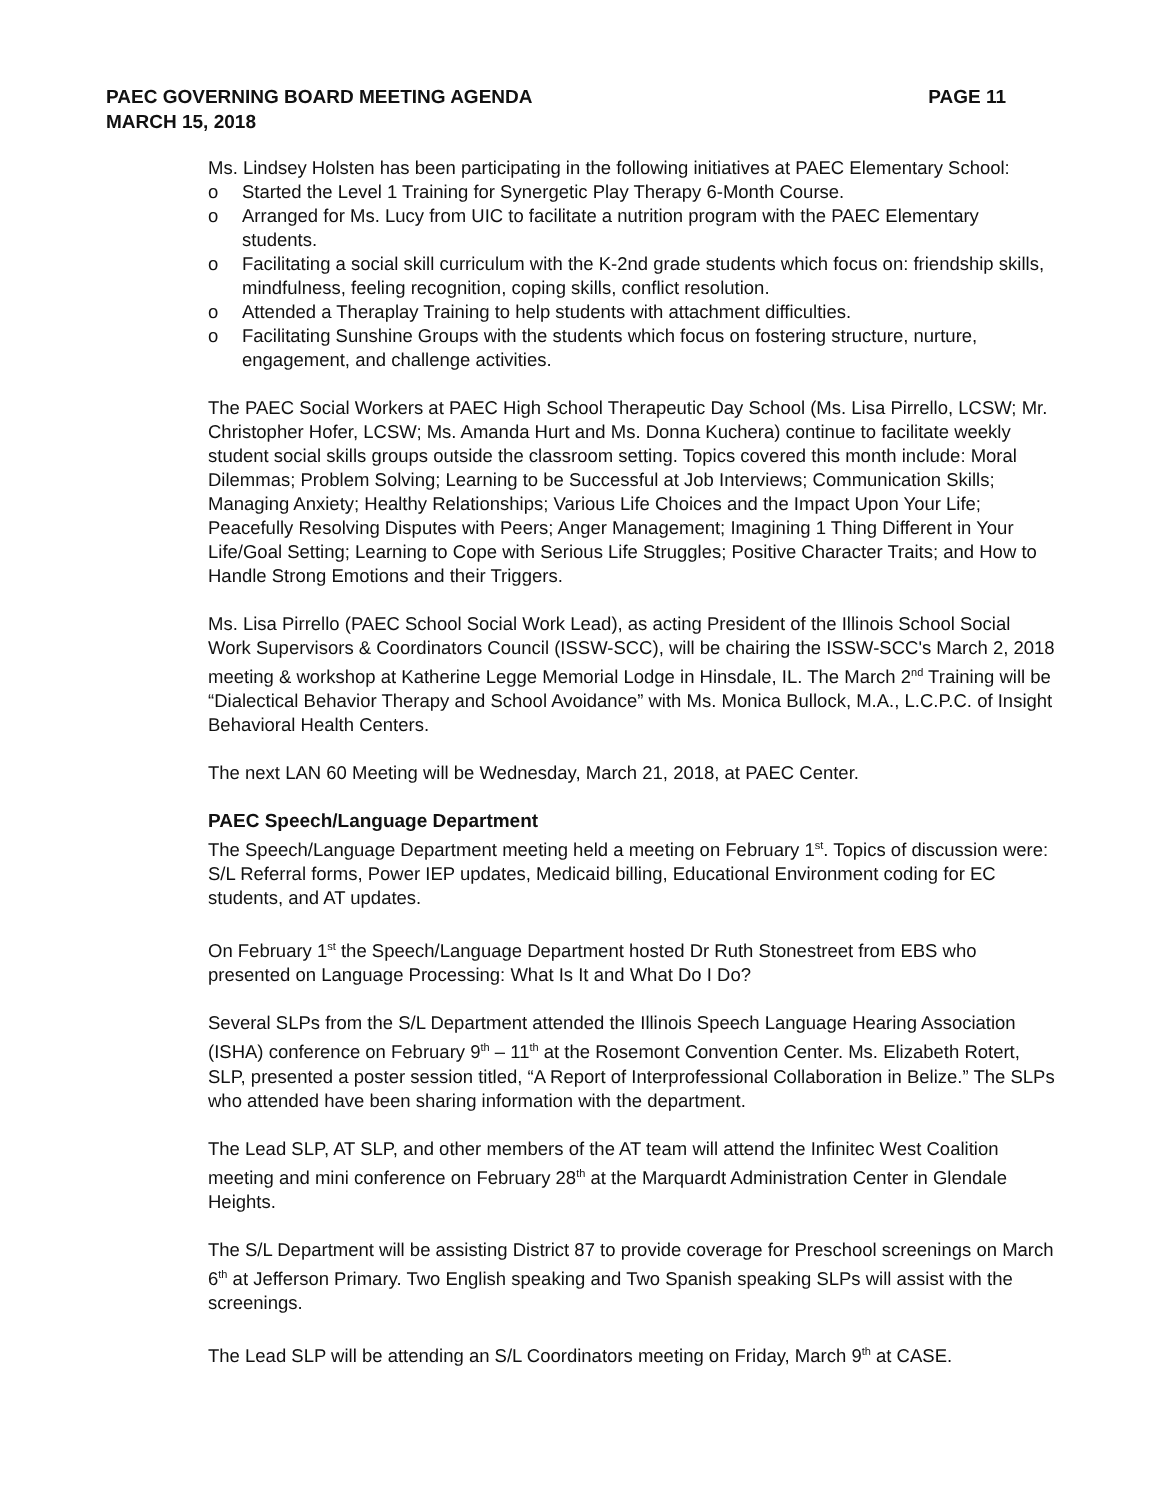PAGE 11 PAEC GOVERNING BOARD MEETING AGENDA
MARCH 15, 2018
Ms. Lindsey Holsten has been participating in the following initiatives at PAEC Elementary School:
o Started the Level 1 Training for Synergetic Play Therapy 6-Month Course.
o Arranged for Ms. Lucy from UIC to facilitate a nutrition program with the PAEC Elementary students.
o Facilitating a social skill curriculum with the K-2nd grade students which focus on: friendship skills, mindfulness, feeling recognition, coping skills, conflict resolution.
o Attended a Theraplay Training to help students with attachment difficulties.
o Facilitating Sunshine Groups with the students which focus on fostering structure, nurture, engagement, and challenge activities.
The PAEC Social Workers at PAEC High School Therapeutic Day School (Ms. Lisa Pirrello, LCSW; Mr. Christopher Hofer, LCSW; Ms. Amanda Hurt and Ms. Donna Kuchera) continue to facilitate weekly student social skills groups outside the classroom setting. Topics covered this month include: Moral Dilemmas; Problem Solving; Learning to be Successful at Job Interviews; Communication Skills; Managing Anxiety; Healthy Relationships; Various Life Choices and the Impact Upon Your Life; Peacefully Resolving Disputes with Peers; Anger Management; Imagining 1 Thing Different in Your Life/Goal Setting; Learning to Cope with Serious Life Struggles; Positive Character Traits; and How to Handle Strong Emotions and their Triggers.
Ms. Lisa Pirrello (PAEC School Social Work Lead), as acting President of the Illinois School Social Work Supervisors & Coordinators Council (ISSW-SCC), will be chairing the ISSW-SCC's March 2, 2018 meeting & workshop at Katherine Legge Memorial Lodge in Hinsdale, IL. The March 2<sup>nd</sup> Training will be “Dialectical Behavior Therapy and School Avoidance” with Ms. Monica Bullock, M.A., L.C.P.C. of Insight Behavioral Health Centers.
The next LAN 60 Meeting will be Wednesday, March 21, 2018, at PAEC Center.
PAEC Speech/Language Department
The Speech/Language Department meeting held a meeting on February 1<sup>st</sup>. Topics of discussion were: S/L Referral forms, Power IEP updates, Medicaid billing, Educational Environment coding for EC students, and AT updates.
On February 1<sup>st</sup> the Speech/Language Department hosted Dr Ruth Stonestreet from EBS who presented on Language Processing: What Is It and What Do I Do?
Several SLPs from the S/L Department attended the Illinois Speech Language Hearing Association (ISHA) conference on February 9<sup>th</sup> – 11<sup>th</sup> at the Rosemont Convention Center. Ms. Elizabeth Rotert, SLP, presented a poster session titled, “A Report of Interprofessional Collaboration in Belize.” The SLPs who attended have been sharing information with the department.
The Lead SLP, AT SLP, and other members of the AT team will attend the Infinitec West Coalition meeting and mini conference on February 28<sup>th</sup> at the Marquardt Administration Center in Glendale Heights.
The S/L Department will be assisting District 87 to provide coverage for Preschool screenings on March 6<sup>th</sup> at Jefferson Primary. Two English speaking and Two Spanish speaking SLPs will assist with the screenings.
The Lead SLP will be attending an S/L Coordinators meeting on Friday, March 9<sup>th</sup> at CASE.